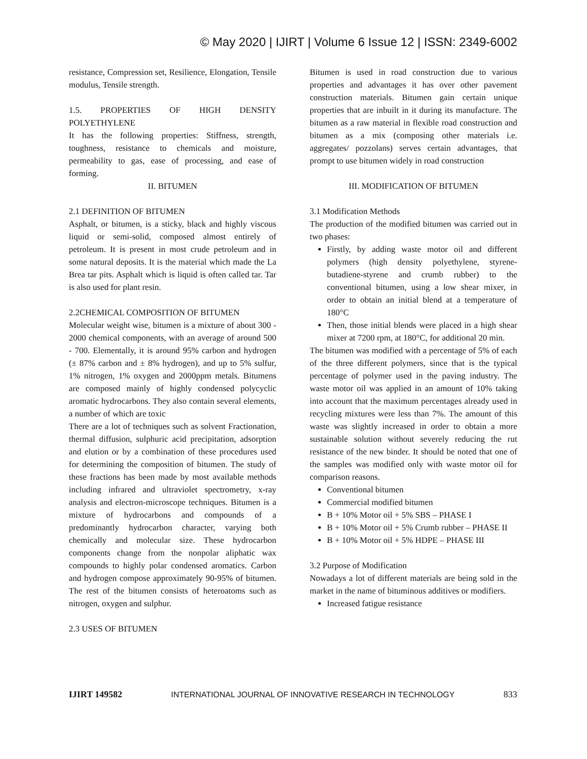© May 2020 | IJIRT | Volume 6 Issue 12 | ISSN: 2349-6002
resistance, Compression set, Resilience, Elongation, Tensile modulus, Tensile strength.
1.5. PROPERTIES OF HIGH DENSITY POLYETHYLENE
It has the following properties: Stiffness, strength, toughness, resistance to chemicals and moisture, permeability to gas, ease of processing, and ease of forming.
II. BITUMEN
2.1 DEFINITION OF BITUMEN
Asphalt, or bitumen, is a sticky, black and highly viscous liquid or semi-solid, composed almost entirely of petroleum. It is present in most crude petroleum and in some natural deposits. It is the material which made the La Brea tar pits. Asphalt which is liquid is often called tar. Tar is also used for plant resin.
2.2CHEMICAL COMPOSITION OF BITUMEN
Molecular weight wise, bitumen is a mixture of about 300 - 2000 chemical components, with an average of around 500 - 700. Elementally, it is around 95% carbon and hydrogen (± 87% carbon and ± 8% hydrogen), and up to 5% sulfur, 1% nitrogen, 1% oxygen and 2000ppm metals. Bitumens are composed mainly of highly condensed polycyclic aromatic hydrocarbons. They also contain several elements, a number of which are toxic
There are a lot of techniques such as solvent Fractionation, thermal diffusion, sulphuric acid precipitation, adsorption and elution or by a combination of these procedures used for determining the composition of bitumen. The study of these fractions has been made by most available methods including infrared and ultraviolet spectrometry, x-ray analysis and electron-microscope techniques. Bitumen is a mixture of hydrocarbons and compounds of a predominantly hydrocarbon character, varying both chemically and molecular size. These hydrocarbon components change from the nonpolar aliphatic wax compounds to highly polar condensed aromatics. Carbon and hydrogen compose approximately 90-95% of bitumen. The rest of the bitumen consists of heteroatoms such as nitrogen, oxygen and sulphur.
2.3 USES OF BITUMEN
Bitumen is used in road construction due to various properties and advantages it has over other pavement construction materials. Bitumen gain certain unique properties that are inbuilt in it during its manufacture. The bitumen as a raw material in flexible road construction and bitumen as a mix (composing other materials i.e. aggregates/ pozzolans) serves certain advantages, that prompt to use bitumen widely in road construction
III. MODIFICATION OF BITUMEN
3.1 Modification Methods
The production of the modified bitumen was carried out in two phases:
Firstly, by adding waste motor oil and different polymers (high density polyethylene, styrene-butadiene-styrene and crumb rubber) to the conventional bitumen, using a low shear mixer, in order to obtain an initial blend at a temperature of 180°C
Then, those initial blends were placed in a high shear mixer at 7200 rpm, at 180°C, for additional 20 min.
The bitumen was modified with a percentage of 5% of each of the three different polymers, since that is the typical percentage of polymer used in the paving industry. The waste motor oil was applied in an amount of 10% taking into account that the maximum percentages already used in recycling mixtures were less than 7%. The amount of this waste was slightly increased in order to obtain a more sustainable solution without severely reducing the rut resistance of the new binder. It should be noted that one of the samples was modified only with waste motor oil for comparison reasons.
Conventional bitumen
Commercial modified bitumen
B + 10% Motor oil + 5% SBS – PHASE I
B + 10% Motor oil + 5% Crumb rubber – PHASE II
B + 10% Motor oil + 5% HDPE – PHASE III
3.2 Purpose of Modification
Nowadays a lot of different materials are being sold in the market in the name of bituminous additives or modifiers.
Increased fatigue resistance
IJIRT 149582 INTERNATIONAL JOURNAL OF INNOVATIVE RESEARCH IN TECHNOLOGY 833